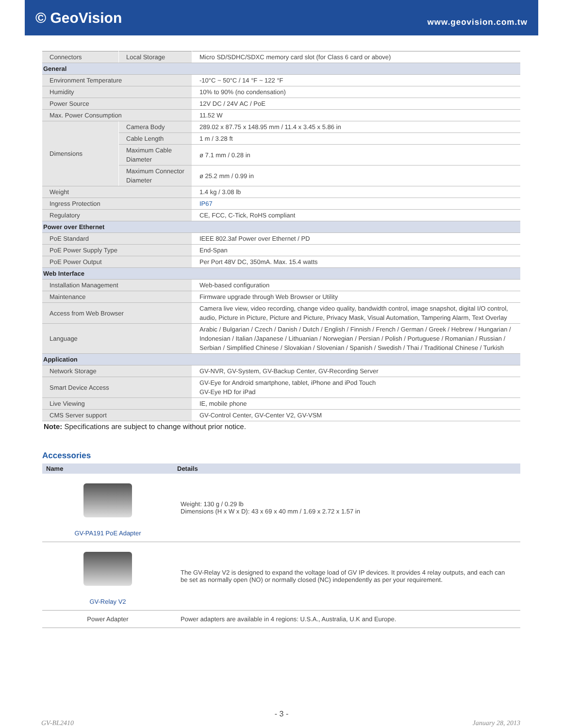© GeoVision
www.geovision.com.tw
| Connectors | Local Storage | Micro SD/SDHC/SDXC memory card slot (for Class 6 card or above) |
| General | | |
| Environment Temperature | | -10°C ~ 50°C / 14 °F ~ 122 °F |
| Humidity | | 10% to 90% (no condensation) |
| Power Source | | 12V DC / 24V AC / PoE |
| Max. Power Consumption | | 11.52 W |
| Dimensions | Camera Body | 289.02 x 87.75 x 148.95 mm / 11.4 x 3.45 x 5.86 in |
| | Cable Length | 1 m / 3.28 ft |
| | Maximum Cable Diameter | ø 7.1 mm / 0.28 in |
| | Maximum Connector Diameter | ø 25.2 mm / 0.99 in |
| Weight | | 1.4 kg / 3.08 lb |
| Ingress Protection | | IP67 |
| Regulatory | | CE, FCC, C-Tick, RoHS compliant |
| Power over Ethernet | | |
| PoE Standard | | IEEE 802.3af Power over Ethernet / PD |
| PoE Power Supply Type | | End-Span |
| PoE Power Output | | Per Port 48V DC, 350mA. Max. 15.4 watts |
| Web Interface | | |
| Installation Management | | Web-based configuration |
| Maintenance | | Firmware upgrade through Web Browser or Utility |
| Access from Web Browser | | Camera live view, video recording, change video quality, bandwidth control, image snapshot, digital I/O control, audio, Picture in Picture, Picture and Picture, Privacy Mask, Visual Automation, Tampering Alarm, Text Overlay |
| Language | | Arabic / Bulgarian / Czech / Danish / Dutch / English / Finnish / French / German / Greek / Hebrew / Hungarian / Indonesian / Italian /Japanese / Lithuanian / Norwegian / Persian / Polish / Portuguese / Romanian / Russian / Serbian / Simplified Chinese / Slovakian / Slovenian / Spanish / Swedish / Thai / Traditional Chinese / Turkish |
| Application | | |
| Network Storage | | GV-NVR, GV-System, GV-Backup Center, GV-Recording Server |
| Smart Device Access | | GV-Eye for Android smartphone, tablet, iPhone and iPod Touch GV-Eye HD for iPad |
| Live Viewing | | IE, mobile phone |
| CMS Server support | | GV-Control Center, GV-Center V2, GV-VSM |
Note: Specifications are subject to change without prior notice.
Accessories
| Name | Details |
| --- | --- |
| GV-PA191 PoE Adapter | Weight: 130 g / 0.29 lb Dimensions (H x W x D): 43 x 69 x 40 mm / 1.69 x 2.72 x 1.57 in |
| GV-Relay V2 | The GV-Relay V2 is designed to expand the voltage load of GV IP devices. It provides 4 relay outputs, and each can be set as normally open (NO) or normally closed (NC) independently as per your requirement. |
| Power Adapter | Power adapters are available in 4 regions: U.S.A., Australia, U.K and Europe. |
- 3 -
GV-BL2410 January 28, 2013